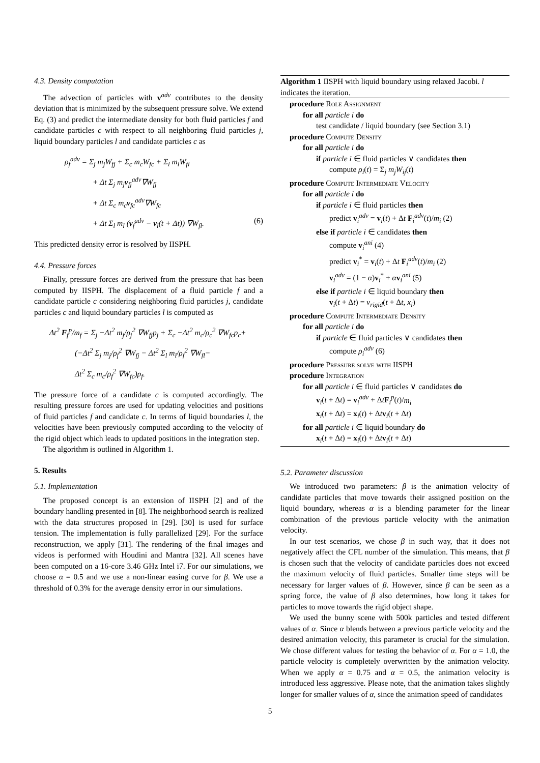4.3. Density computation
The advection of particles with v<sup>adv</sup> contributes to the density deviation that is minimized by the subsequent pressure solve. We extend Eq. (3) and predict the intermediate density for both fluid particles f and candidate particles c with respect to all neighboring fluid particles j, liquid boundary particles l and candidate particles c as
ρ<sub>f</sub><sup>adv</sup> = Σ<sub>j</sub> m<sub>j</sub>W<sub>fj</sub> + Σ<sub>c</sub> m<sub>c</sub>W<sub>fc</sub> + Σ<sub>l</sub> m<sub>l</sub>W<sub>fl</sub>
+ Δt Σ<sub>j</sub> m<sub>j</sub>v<sub>fj</sub><sup>adv</sup>∇W<sub>fj</sub>
+ Δt Σ<sub>c</sub> m<sub>c</sub>v<sub>fc</sub><sup>adv</sup>∇W<sub>fc</sub>
+ Δt Σ<sub>l</sub> m<sub>l</sub> (v<sub>f</sub><sup>adv</sup> − v<sub>l</sub>(t + Δt)) ∇W<sub>fl</sub>. (6)
This predicted density error is resolved by IISPH.
4.4. Pressure forces
Finally, pressure forces are derived from the pressure that has been computed by IISPH. The displacement of a fluid particle f and a candidate particle c considering neighboring fluid particles j, candidate particles c and liquid boundary particles l is computed as
Δt<sup>2</sup> F<sub>f</sub><sup>p</sup>/m<sub>f</sub> = Σ<sub>j</sub> −Δt<sup>2</sup> m<sub>j</sub>/ρ<sub>j</sub><sup>2</sup> ∇W<sub>fj</sub>p<sub>j</sub> + Σ<sub>c</sub> −Δt<sup>2</sup> m<sub>c</sub>/ρ<sub>c</sub><sup>2</sup> ∇W<sub>fc</sub>p<sub>c</sub>+
(−Δt<sup>2</sup> Σ<sub>j</sub> m<sub>j</sub>/ρ<sub>f</sub><sup>2</sup> ∇W<sub>fj</sub> − Δt<sup>2</sup> Σ<sub>l</sub> m<sub>l</sub>/ρ<sub>f</sub><sup>2</sup> ∇W<sub>fl</sub>−
Δt<sup>2</sup> Σ<sub>c</sub> m<sub>c</sub>/ρ<sub>f</sub><sup>2</sup> ∇W<sub>fc</sub>)p<sub>f</sub>.
The pressure force of a candidate c is computed accordingly. The resulting pressure forces are used for updating velocities and positions of fluid particles f and candidate c. In terms of liquid boundaries l, the velocities have been previously computed according to the velocity of the rigid object which leads to updated positions in the integration step.
The algorithm is outlined in Algorithm 1.
5. Results
5.1. Implementation
The proposed concept is an extension of IISPH [2] and of the boundary handling presented in [8]. The neighborhood search is realized with the data structures proposed in [29]. [30] is used for surface tension. The implementation is fully parallelized [29]. For the surface reconstruction, we apply [31]. The rendering of the final images and videos is performed with Houdini and Mantra [32]. All scenes have been computed on a 16-core 3.46 GHz Intel i7. For our simulations, we choose α = 0.5 and we use a non-linear easing curve for β. We use a threshold of 0.3% for the average density error in our simulations.
Algorithm 1 IISPH with liquid boundary using relaxed Jacobi. l indicates the iteration.
procedure Role Assignment
for all particle i do
test candidate / liquid boundary (see Section 3.1)
procedure Compute Density
for all particle i do
if particle i ∈ fluid particles ∨ candidates then
compute ρ<sub>i</sub>(t) = Σ<sub>j</sub> m<sub>j</sub>W<sub>ij</sub>(t)
procedure Compute Intermediate Velocity
for all particle i do
if particle i ∈ fluid particles then
predict v<sub>i</sub><sup>adv</sup> = v<sub>i</sub>(t) + Δt F<sub>i</sub><sup>adv</sup>(t)/m<sub>i</sub> (2)
else if particle i ∈ candidates then
compute v<sub>i</sub><sup>ani</sup> (4)
predict v<sub>i</sub><sup>*</sup> = v<sub>i</sub>(t) + Δt F<sub>i</sub><sup>adv</sup>(t)/m<sub>i</sub> (2)
v<sub>i</sub><sup>adv</sup> = (1 − α)v<sub>i</sub><sup>*</sup> + αv<sub>i</sub><sup>ani</sup> (5)
else if particle i ∈ liquid boundary then
v<sub>i</sub>(t + Δt) = v<sub>rigid</sub>(t + Δt, x<sub>i</sub>)
procedure Compute Intermediate Density
for all particle i do
if particle ∈ fluid particles ∨ candidates then
compute ρ<sub>i</sub><sup>adv</sup> (6)
procedure Pressure solve with IISPH
procedure Integration
for all particle i ∈ fluid particles ∨ candidates do
v<sub>i</sub>(t + Δt) = v<sub>i</sub><sup>adv</sup> + ΔtF<sub>i</sub><sup>p</sup>(t)/m<sub>i</sub>
x<sub>i</sub>(t + Δt) = x<sub>i</sub>(t) + Δtv<sub>i</sub>(t + Δt)
for all particle i ∈ liquid boundary do
x<sub>i</sub>(t + Δt) = x<sub>i</sub>(t) + Δtv<sub>i</sub>(t + Δt)
5.2. Parameter discussion
We introduced two parameters: β is the animation velocity of candidate particles that move towards their assigned position on the liquid boundary, whereas α is a blending parameter for the linear combination of the previous particle velocity with the animation velocity.
In our test scenarios, we chose β in such way, that it does not negatively affect the CFL number of the simulation. This means, that β is chosen such that the velocity of candidate particles does not exceed the maximum velocity of fluid particles. Smaller time steps will be necessary for larger values of β. However, since β can be seen as a spring force, the value of β also determines, how long it takes for particles to move towards the rigid object shape.
We used the bunny scene with 500k particles and tested different values of α. Since α blends between a previous particle velocity and the desired animation velocity, this parameter is crucial for the simulation. We chose different values for testing the behavior of α. For α = 1.0, the particle velocity is completely overwritten by the animation velocity. When we apply α = 0.75 and α = 0.5, the animation velocity is introduced less aggressive. Please note, that the animation takes slightly longer for smaller values of α, since the animation speed of candidates
5